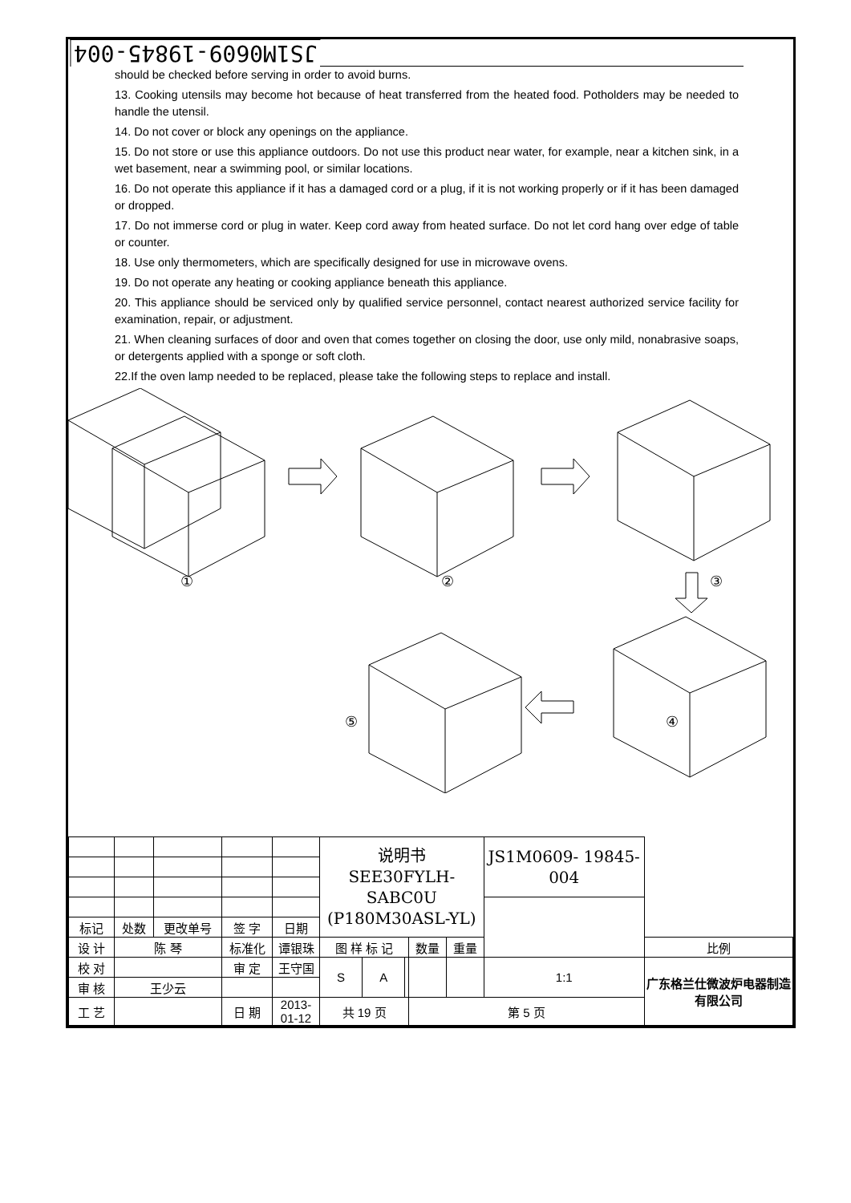JS1M0609-19845-004
should be checked before serving in order to avoid burns.
13. Cooking utensils may become hot because of heat transferred from the heated food. Potholders may be needed to handle the utensil.
14. Do not cover or block any openings on the appliance.
15. Do not store or use this appliance outdoors. Do not use this product near water, for example, near a kitchen sink, in a wet basement, near a swimming pool, or similar locations.
16. Do not operate this appliance if it has a damaged cord or a plug, if it is not working properly or if it has been damaged or dropped.
17. Do not immerse cord or plug in water. Keep cord away from heated surface. Do not let cord hang over edge of table or counter.
18. Use only thermometers, which are specifically designed for use in microwave ovens.
19. Do not operate any heating or cooking appliance beneath this appliance.
20. This appliance should be serviced only by qualified service personnel, contact nearest authorized service facility for examination, repair, or adjustment.
21. When cleaning surfaces of door and oven that comes together on closing the door, use only mild, nonabrasive soaps, or detergents applied with a sponge or soft cloth.
22.If the oven lamp needed to be replaced, please take the following steps to replace and install.
① ② ③
④ ⑤
| | | | | | 说明书 SEE30FYLH-SABC0U (P180M30ASL-YL) | | | | | JS1M0609- 19845-004 | |
| 标记 | 处数 | 更改单号 | 签 字 | 日期 | | | | | | | |
| 设 计 | 陈 琴 | | 标准化 | 谭银珠 | 图 样 标 记 | | | 数量 | 重量 | | 比例 |
| 校 对 | | | 审 定 | 王守国 | S | A | | | | 1:1 | 广东格兰仕微波炉电器制造有限公司 |
| 审 核 | 王少云 | | | | | | | | | | |
| 工 艺 | | | 日 期 | 2013-01-12 | 共 19 页 | | | 第 5 页 | | | |